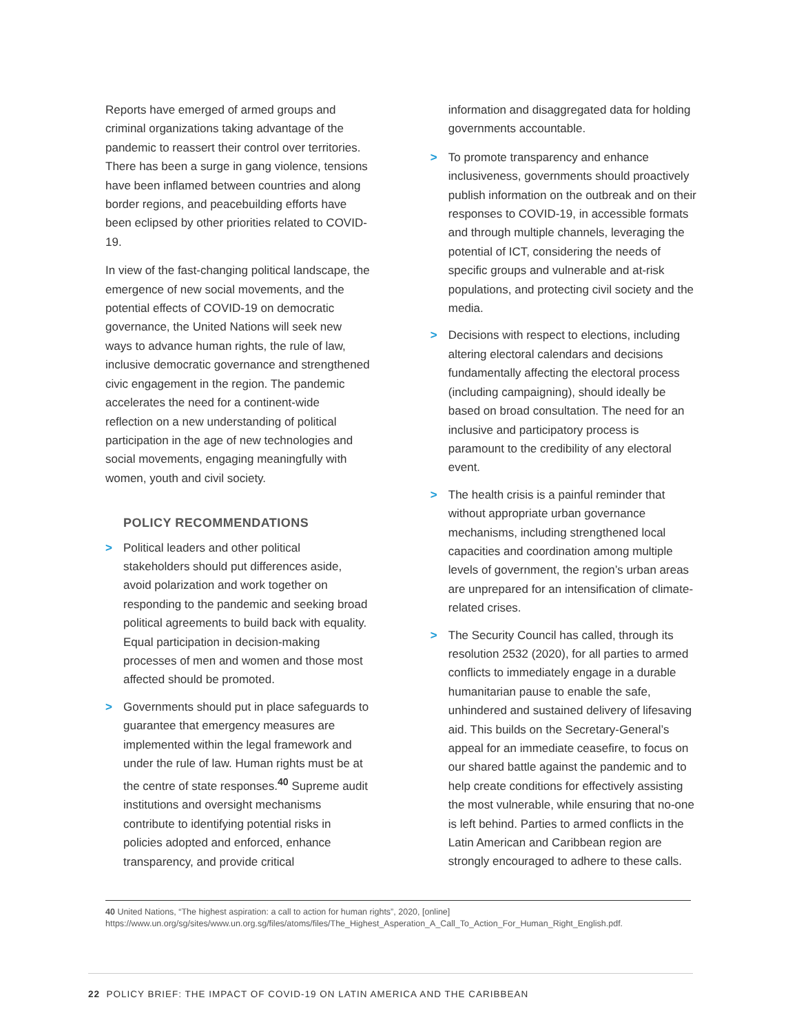Reports have emerged of armed groups and criminal organizations taking advantage of the pandemic to reassert their control over territories. There has been a surge in gang violence, tensions have been inflamed between countries and along border regions, and peacebuilding efforts have been eclipsed by other priorities related to COVID-19.
In view of the fast-changing political landscape, the emergence of new social movements, and the potential effects of COVID-19 on democratic governance, the United Nations will seek new ways to advance human rights, the rule of law, inclusive democratic governance and strengthened civic engagement in the region. The pandemic accelerates the need for a continent-wide reflection on a new understanding of political participation in the age of new technologies and social movements, engaging meaningfully with women, youth and civil society.
POLICY RECOMMENDATIONS
> Political leaders and other political stakeholders should put differences aside, avoid polarization and work together on responding to the pandemic and seeking broad political agreements to build back with equality. Equal participation in decision-making processes of men and women and those most affected should be promoted.
> Governments should put in place safeguards to guarantee that emergency measures are implemented within the legal framework and under the rule of law. Human rights must be at the centre of state responses.<sup>40</sup> Supreme audit institutions and oversight mechanisms contribute to identifying potential risks in policies adopted and enforced, enhance transparency, and provide critical
information and disaggregated data for holding governments accountable.
> To promote transparency and enhance inclusiveness, governments should proactively publish information on the outbreak and on their responses to COVID-19, in accessible formats and through multiple channels, leveraging the potential of ICT, considering the needs of specific groups and vulnerable and at-risk populations, and protecting civil society and the media.
> Decisions with respect to elections, including altering electoral calendars and decisions fundamentally affecting the electoral process (including campaigning), should ideally be based on broad consultation. The need for an inclusive and participatory process is paramount to the credibility of any electoral event.
> The health crisis is a painful reminder that without appropriate urban governance mechanisms, including strengthened local capacities and coordination among multiple levels of government, the region’s urban areas are unprepared for an intensification of climate-related crises.
> The Security Council has called, through its resolution 2532 (2020), for all parties to armed conflicts to immediately engage in a durable humanitarian pause to enable the safe, unhindered and sustained delivery of lifesaving aid. This builds on the Secretary-General’s appeal for an immediate ceasefire, to focus on our shared battle against the pandemic and to help create conditions for effectively assisting the most vulnerable, while ensuring that no-one is left behind. Parties to armed conflicts in the Latin American and Caribbean region are strongly encouraged to adhere to these calls.
40 United Nations, “The highest aspiration: a call to action for human rights”, 2020, [online] https://www.un.org/sg/sites/www.un.org.sg/files/atoms/files/The_Highest_Asperation_A_Call_To_Action_For_Human_Right_English.pdf.
22 POLICY BRIEF: THE IMPACT OF COVID-19 ON LATIN AMERICA AND THE CARIBBEAN